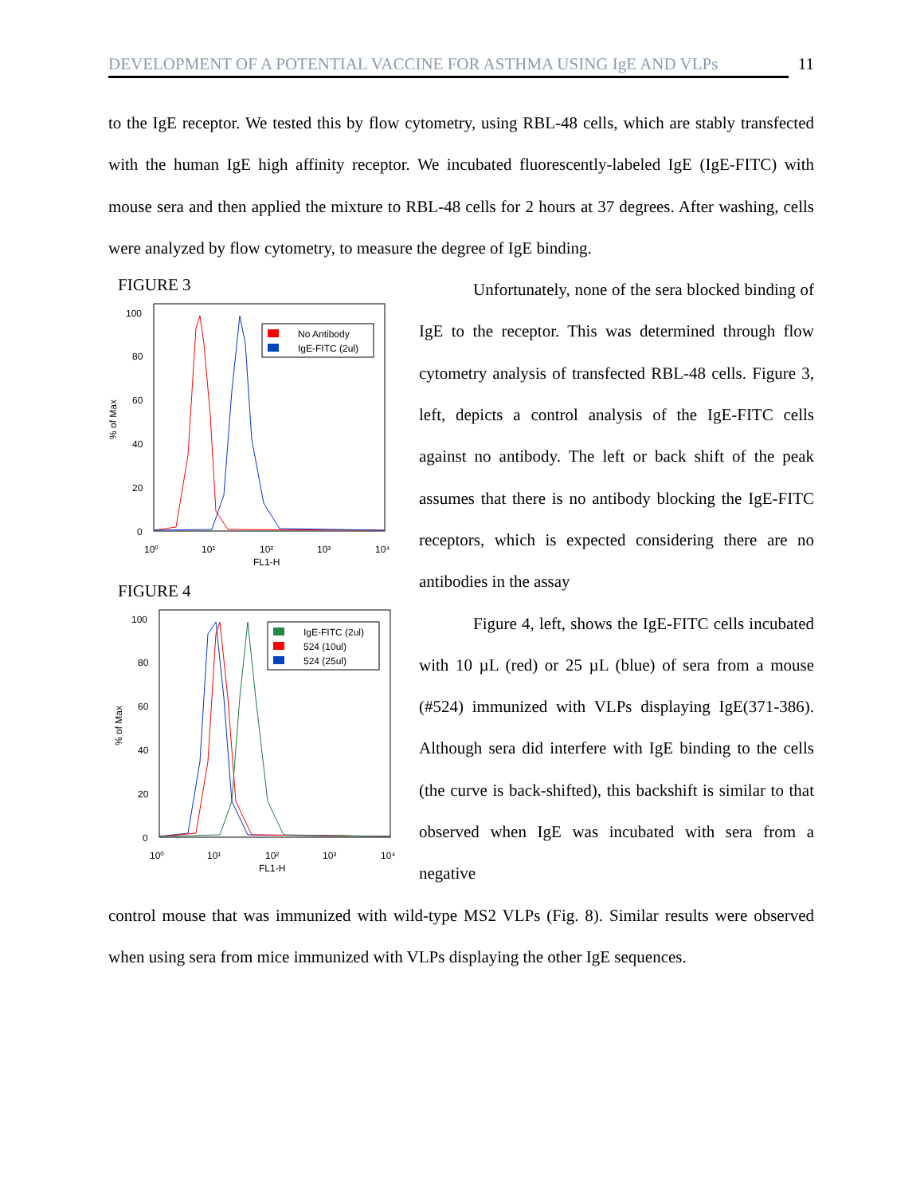DEVELOPMENT OF A POTENTIAL VACCINE FOR ASTHMA USING IgE AND VLPs 11
to the IgE receptor. We tested this by flow cytometry, using RBL-48 cells, which are stably transfected with the human IgE high affinity receptor. We incubated fluorescently-labeled IgE (IgE-FITC) with mouse sera and then applied the mixture to RBL-48 cells for 2 hours at 37 degrees. After washing, cells were analyzed by flow cytometry, to measure the degree of IgE binding.
FIGURE 3
100
80
60
40
20
0
% of Max
10⁰
10¹
10²
10³
10⁴
FL1-H
No Antibody
IgE-FITC (2ul)
FIGURE 4
100
80
60
40
20
0
% of Max
10⁰
10¹
10²
10³
10⁴
FL1-H
IgE-FITC (2ul)
524 (10ul)
524 (25ul)
Unfortunately, none of the sera blocked binding of IgE to the receptor. This was determined through flow cytometry analysis of transfected RBL-48 cells. Figure 3, left, depicts a control analysis of the IgE-FITC cells against no antibody. The left or back shift of the peak assumes that there is no antibody blocking the IgE-FITC receptors, which is expected considering there are no antibodies in the assay
Figure 4, left, shows the IgE-FITC cells incubated with 10 µL (red) or 25 µL (blue) of sera from a mouse (#524) immunized with VLPs displaying IgE(371-386). Although sera did interfere with IgE binding to the cells (the curve is back-shifted), this backshift is similar to that observed when IgE was incubated with sera from a negative
control mouse that was immunized with wild-type MS2 VLPs (Fig. 8). Similar results were observed when using sera from mice immunized with VLPs displaying the other IgE sequences.